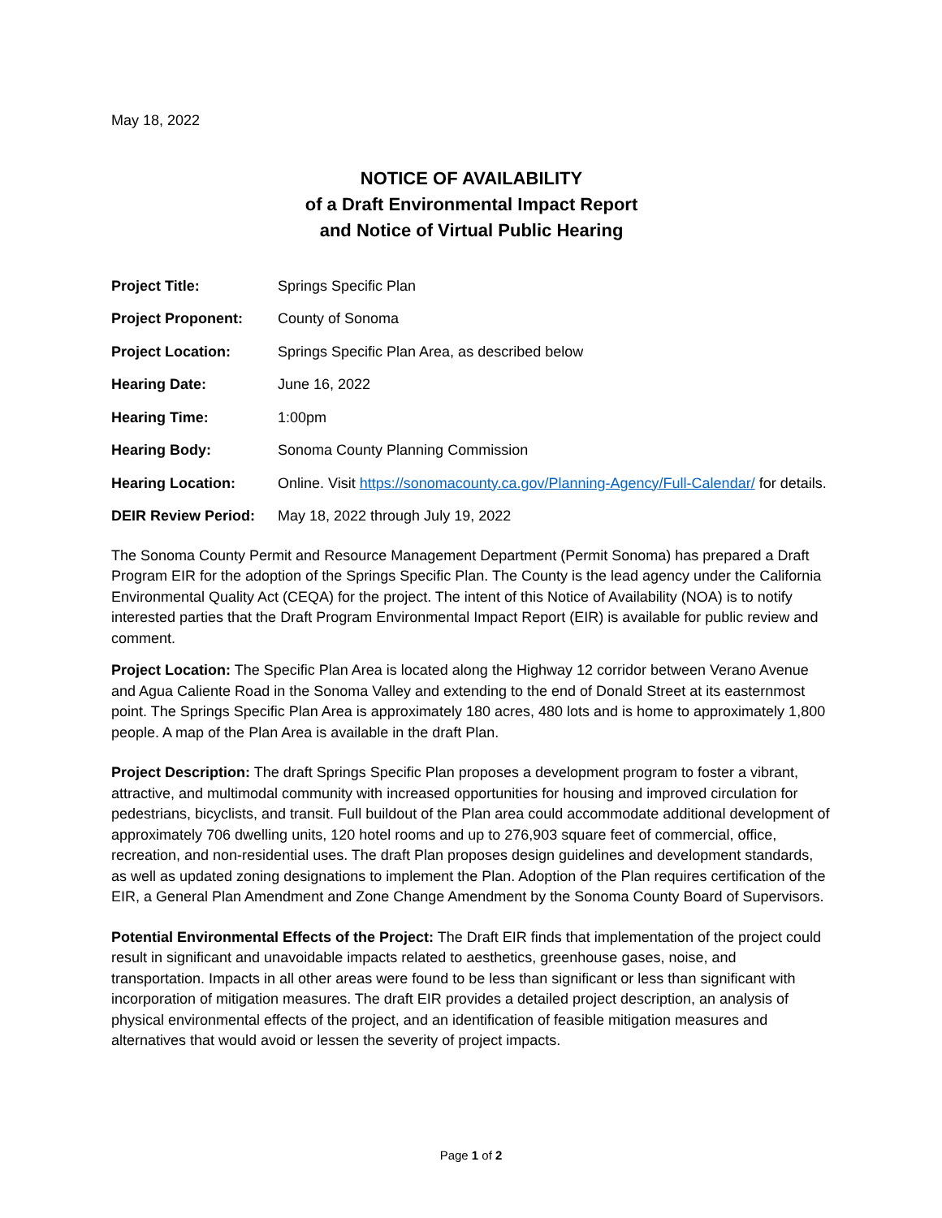May 18, 2022
NOTICE OF AVAILABILITY
of a Draft Environmental Impact Report
and Notice of Virtual Public Hearing
| Project Title: | Springs Specific Plan |
| Project Proponent: | County of Sonoma |
| Project Location: | Springs Specific Plan Area, as described below |
| Hearing Date: | June 16, 2022 |
| Hearing Time: | 1:00pm |
| Hearing Body: | Sonoma County Planning Commission |
| Hearing Location: | Online. Visit https://sonomacounty.ca.gov/Planning-Agency/Full-Calendar/ for details. |
| DEIR Review Period: | May 18, 2022 through July 19, 2022 |
The Sonoma County Permit and Resource Management Department (Permit Sonoma) has prepared a Draft Program EIR for the adoption of the Springs Specific Plan. The County is the lead agency under the California Environmental Quality Act (CEQA) for the project. The intent of this Notice of Availability (NOA) is to notify interested parties that the Draft Program Environmental Impact Report (EIR) is available for public review and comment.
Project Location: The Specific Plan Area is located along the Highway 12 corridor between Verano Avenue and Agua Caliente Road in the Sonoma Valley and extending to the end of Donald Street at its easternmost point. The Springs Specific Plan Area is approximately 180 acres, 480 lots and is home to approximately 1,800 people. A map of the Plan Area is available in the draft Plan.
Project Description: The draft Springs Specific Plan proposes a development program to foster a vibrant, attractive, and multimodal community with increased opportunities for housing and improved circulation for pedestrians, bicyclists, and transit. Full buildout of the Plan area could accommodate additional development of approximately 706 dwelling units, 120 hotel rooms and up to 276,903 square feet of commercial, office, recreation, and non-residential uses. The draft Plan proposes design guidelines and development standards, as well as updated zoning designations to implement the Plan. Adoption of the Plan requires certification of the EIR, a General Plan Amendment and Zone Change Amendment by the Sonoma County Board of Supervisors.
Potential Environmental Effects of the Project: The Draft EIR finds that implementation of the project could result in significant and unavoidable impacts related to aesthetics, greenhouse gases, noise, and transportation. Impacts in all other areas were found to be less than significant or less than significant with incorporation of mitigation measures. The draft EIR provides a detailed project description, an analysis of physical environmental effects of the project, and an identification of feasible mitigation measures and alternatives that would avoid or lessen the severity of project impacts.
Page 1 of 2